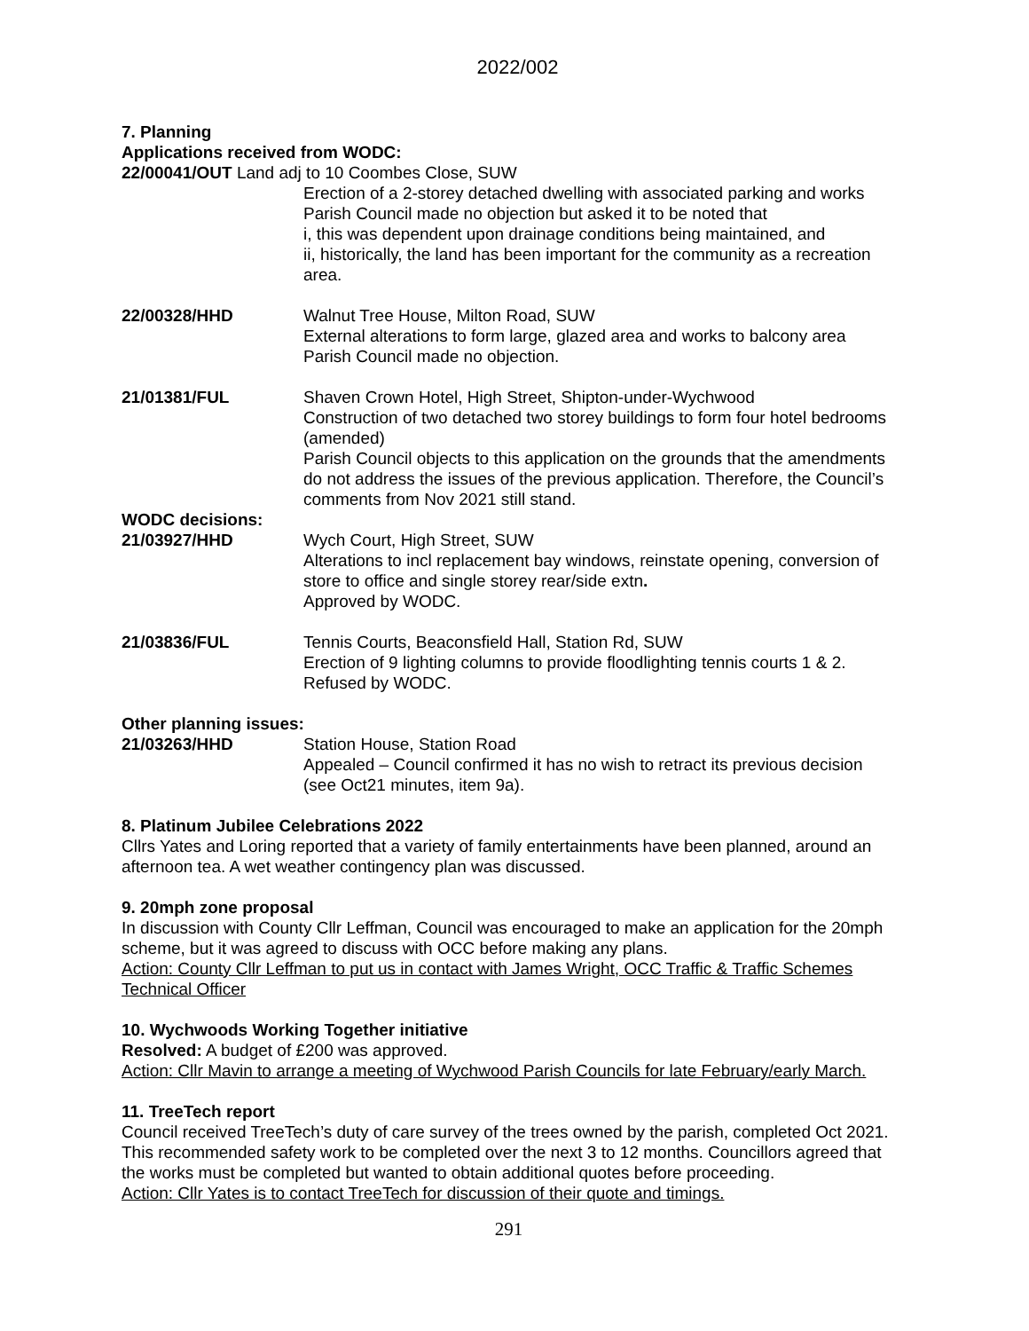2022/002
7. Planning
Applications received from WODC:
22/00041/OUT Land adj to 10 Coombes Close, SUW
Erection of a 2-storey detached dwelling with associated parking and works
Parish Council made no objection but asked it to be noted that
i, this was dependent upon drainage conditions being maintained, and
ii, historically, the land has been important for the community as a recreation area.
22/00328/HHD Walnut Tree House, Milton Road, SUW
External alterations to form large, glazed area and works to balcony area
Parish Council made no objection.
21/01381/FUL Shaven Crown Hotel, High Street, Shipton-under-Wychwood
Construction of two detached two storey buildings to form four hotel bedrooms (amended)
Parish Council objects to this application on the grounds that the amendments do not address the issues of the previous application. Therefore, the Council’s comments from Nov 2021 still stand.
WODC decisions:
21/03927/HHD Wych Court, High Street, SUW
Alterations to incl replacement bay windows, reinstate opening, conversion of store to office and single storey rear/side extn.
Approved by WODC.
21/03836/FUL Tennis Courts, Beaconsfield Hall, Station Rd, SUW
Erection of 9 lighting columns to provide floodlighting tennis courts 1 & 2.
Refused by WODC.
Other planning issues:
21/03263/HHD Station House, Station Road
Appealed – Council confirmed it has no wish to retract its previous decision (see Oct21 minutes, item 9a).
8. Platinum Jubilee Celebrations 2022
Cllrs Yates and Loring reported that a variety of family entertainments have been planned, around an afternoon tea. A wet weather contingency plan was discussed.
9. 20mph zone proposal
In discussion with County Cllr Leffman, Council was encouraged to make an application for the 20mph scheme, but it was agreed to discuss with OCC before making any plans.
Action: County Cllr Leffman to put us in contact with James Wright, OCC Traffic & Traffic Schemes Technical Officer
10. Wychwoods Working Together initiative
Resolved: A budget of £200 was approved.
Action: Cllr Mavin to arrange a meeting of Wychwood Parish Councils for late February/early March.
11. TreeTech report
Council received TreeTech’s duty of care survey of the trees owned by the parish, completed Oct 2021. This recommended safety work to be completed over the next 3 to 12 months. Councillors agreed that the works must be completed but wanted to obtain additional quotes before proceeding.
Action: Cllr Yates is to contact TreeTech for discussion of their quote and timings.
291